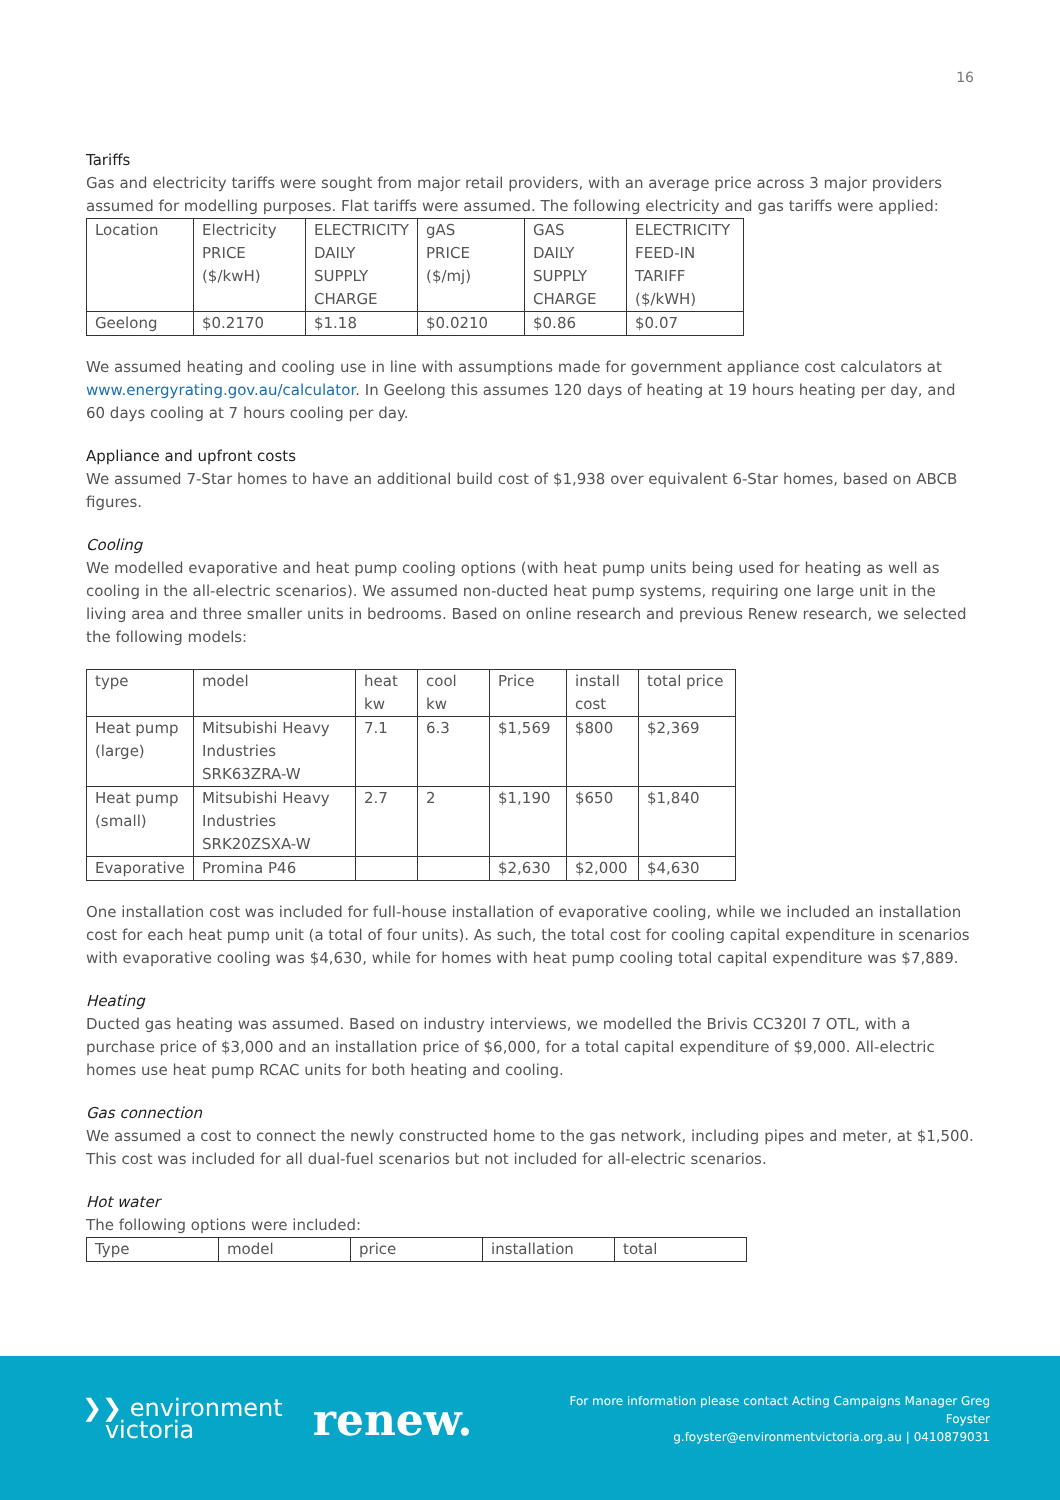16
Tariffs
Gas and electricity tariffs were sought from major retail providers, with an average price across 3 major providers assumed for modelling purposes. Flat tariffs were assumed. The following electricity and gas tariffs were applied:
| Location | Electricity PRICE ($/kwH) | ELECTRICITY DAILY SUPPLY CHARGE | gAS PRICE ($/mj) | GAS DAILY SUPPLY CHARGE | ELECTRICITY FEED-IN TARIFF ($/kWH) |
| Geelong | $0.2170 | $1.18 | $0.0210 | $0.86 | $0.07 |
We assumed heating and cooling use in line with assumptions made for government appliance cost calculators at www.energyrating.gov.au/calculator. In Geelong this assumes 120 days of heating at 19 hours heating per day, and 60 days cooling at 7 hours cooling per day.
Appliance and upfront costs
We assumed 7-Star homes to have an additional build cost of $1,938 over equivalent 6-Star homes, based on ABCB figures.
Cooling
We modelled evaporative and heat pump cooling options (with heat pump units being used for heating as well as cooling in the all-electric scenarios). We assumed non-ducted heat pump systems, requiring one large unit in the living area and three smaller units in bedrooms. Based on online research and previous Renew research, we selected the following models:
| type | model | heat kw | cool kw | Price | install cost | total price |
| Heat pump (large) | Mitsubishi Heavy Industries SRK63ZRA-W | 7.1 | 6.3 | $1,569 | $800 | $2,369 |
| Heat pump (small) | Mitsubishi Heavy Industries SRK20ZSXA-W | 2.7 | 2 | $1,190 | $650 | $1,840 |
| Evaporative | Promina P46 | | | $2,630 | $2,000 | $4,630 |
One installation cost was included for full-house installation of evaporative cooling, while we included an installation cost for each heat pump unit (a total of four units). As such, the total cost for cooling capital expenditure in scenarios with evaporative cooling was $4,630, while for homes with heat pump cooling total capital expenditure was $7,889.
Heating
Ducted gas heating was assumed. Based on industry interviews, we modelled the Brivis CC320I 7 OTL, with a purchase price of $3,000 and an installation price of $6,000, for a total capital expenditure of $9,000. All-electric homes use heat pump RCAC units for both heating and cooling.
Gas connection
We assumed a cost to connect the newly constructed home to the gas network, including pipes and meter, at $1,500. This cost was included for all dual-fuel scenarios but not included for all-electric scenarios.
Hot water
The following options were included:
| Type | model | price | installation | total |
❯❯ environment
victoria
renew.
For more information please contact Acting Campaigns Manager Greg Foyster
g.foyster@environmentvictoria.org.au | 0410879031